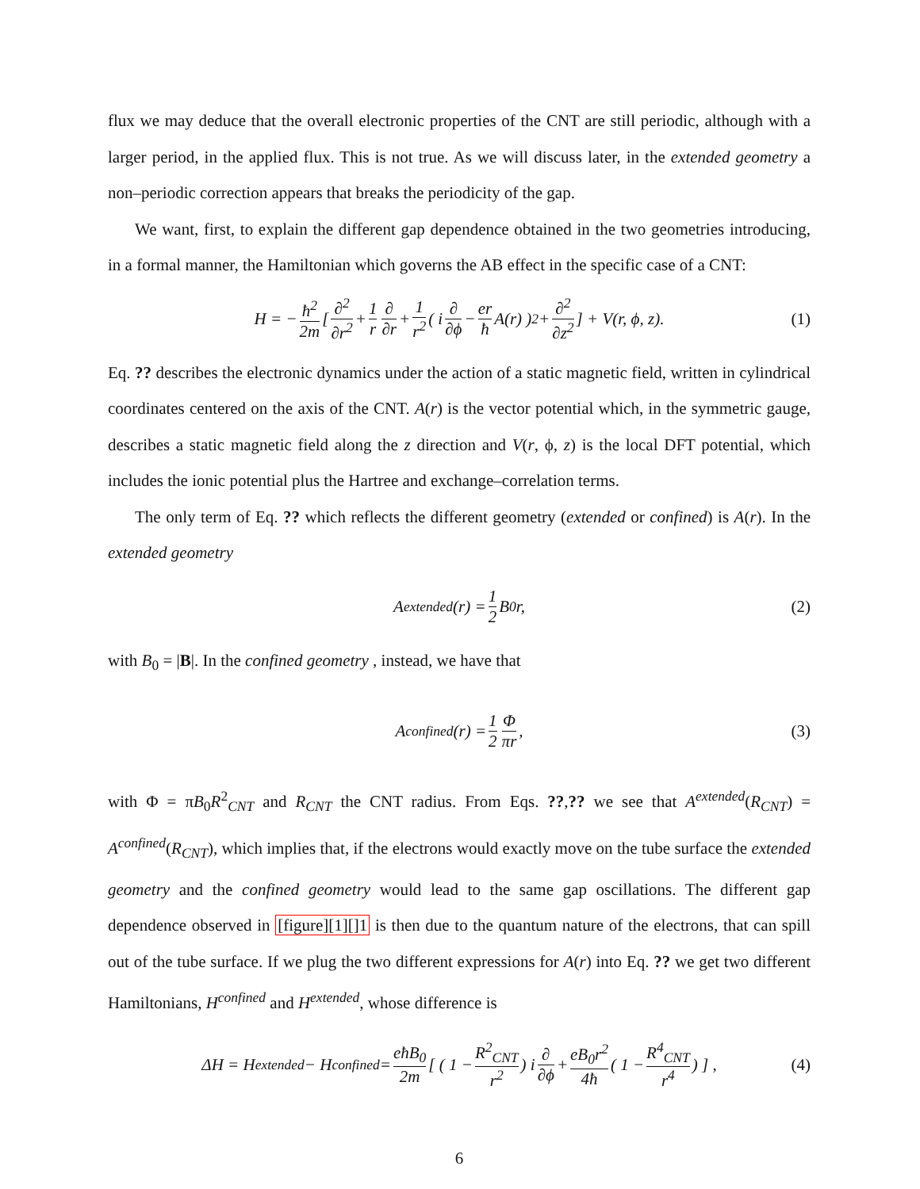flux we may deduce that the overall electronic properties of the CNT are still periodic, although with a larger period, in the applied flux. This is not true. As we will discuss later, in the extended geometry a non–periodic correction appears that breaks the periodicity of the gap.
We want, first, to explain the different gap dependence obtained in the two geometries introducing, in a formal manner, the Hamiltonian which governs the AB effect in the specific case of a CNT:
H = − ħ<sup>2</sup> 2m [ ∂<sup>2</sup> ∂r<sup>2</sup> + 1 r ∂ ∂r + 1 r<sup>2</sup> ( i ∂ ∂ϕ − er ħ A(r) )<sup>2</sup> + ∂<sup>2</sup> ∂z<sup>2</sup> ] + V(r, ϕ, z). (1)
Eq. ?? describes the electronic dynamics under the action of a static magnetic field, written in cylindrical coordinates centered on the axis of the CNT. A(r) is the vector potential which, in the symmetric gauge, describes a static magnetic field along the z direction and V(r, ϕ, z) is the local DFT potential, which includes the ionic potential plus the Hartree and exchange–correlation terms.
The only term of Eq. ?? which reflects the different geometry (extended or confined) is A(r). In the extended geometry
A<sup>extended</sup>(r) = 1 2 B<sub>0</sub>r, (2)
with B<sub>0</sub> = |B|. In the confined geometry , instead, we have that
A<sup>confined</sup>(r) = 1 2 Φ πr, (3)
with Φ = πB<sub>0</sub>R<sup>2</sup><sub>CNT</sub> and R<sub>CNT</sub> the CNT radius. From Eqs. ??,?? we see that A<sup>extended</sup>(R<sub>CNT</sub>) = A<sup>confined</sup>(R<sub>CNT</sub>), which implies that, if the electrons would exactly move on the tube surface the extended geometry and the confined geometry would lead to the same gap oscillations. The different gap dependence observed in [figure][1][]1 is then due to the quantum nature of the electrons, that can spill out of the tube surface. If we plug the two different expressions for A(r) into Eq. ?? we get two different Hamiltonians, H<sup>confined</sup> and H<sup>extended</sup>, whose difference is
ΔH = H<sup>extended</sup> − H<sup>confined</sup> = eħB<sub>0</sub> 2m [ ( 1 − R<sup>2</sup><sub>CNT</sub> r<sup>2</sup> ) i ∂ ∂ϕ + eB<sub>0</sub>r<sup>2</sup> 4ħ ( 1 − R<sup>4</sup><sub>CNT</sub> r<sup>4</sup> ) ] , (4)
6